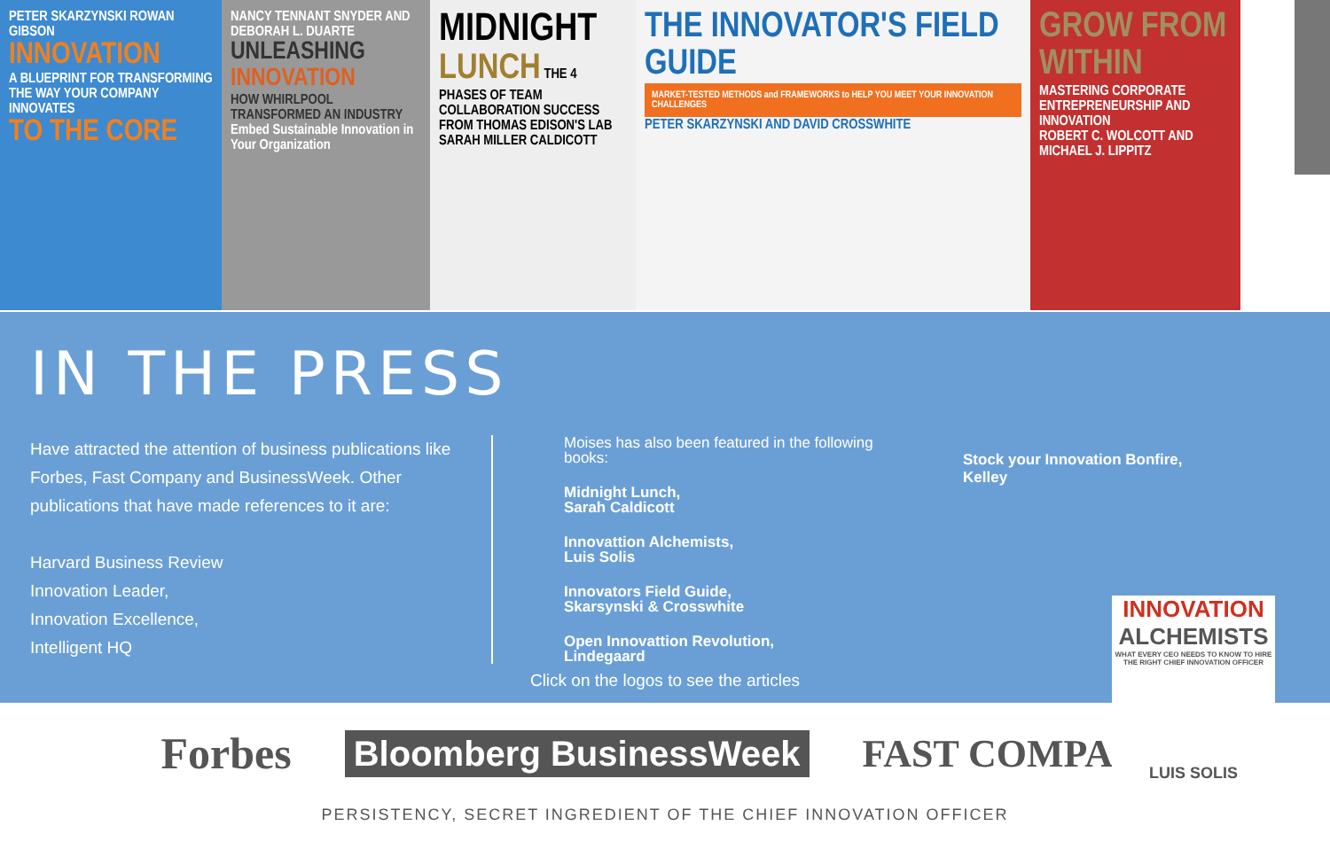PETER SKARZYNSKI ROWAN GIBSON
INNOVATION
A BLUEPRINT FOR TRANSFORMING THE WAY YOUR COMPANY INNOVATES
TO THE CORE
NANCY TENNANT SNYDER AND DEBORAH L. DUARTE
UNLEASHING
INNOVATION
HOW WHIRLPOOL TRANSFORMED AN INDUSTRY
Embed Sustainable Innovation in Your Organization
MIDNIGHT
LUNCH THE 4 PHASES OF TEAM COLLABORATION SUCCESS FROM THOMAS EDISON'S LAB
SARAH MILLER CALDICOTT
THE INNOVATOR'S FIELD GUIDE
MARKET-TESTED METHODS and FRAMEWORKS to HELP YOU MEET YOUR INNOVATION CHALLENGES
PETER SKARZYNSKI AND DAVID CROSSWHITE
GROW FROM WITHIN
MASTERING CORPORATE ENTREPRENEURSHIP AND INNOVATION
ROBERT C. WOLCOTT AND MICHAEL J. LIPPITZ
IN THE PRESS
Have attracted the attention of business publications like Forbes, Fast Company and BusinessWeek. Other publications that have made references to it are:
Harvard Business Review
Innovation Leader,
Innovation Excellence,
Intelligent HQ
Moises has also been featured in the following books:
Midnight Lunch,
Sarah Caldicott
Innovattion Alchemists,
Luis Solis
Innovators Field Guide,
Skarsynski & Crosswhite
Open Innovattion Revolution,
Lindegaard
Stock your Innovation Bonfire,
Kelley
Click on the logos to see the articles
Forbes Bloomberg BusinessWeek FAST COMPANY
PERSISTENCY, SECRET INGREDIENT OF THE CHIEF INNOVATION OFFICER
INNOVATION
ALCHEMISTS
WHAT EVERY CEO NEEDS TO KNOW TO HIRE THE RIGHT CHIEF INNOVATION OFFICER
LUIS SOLIS